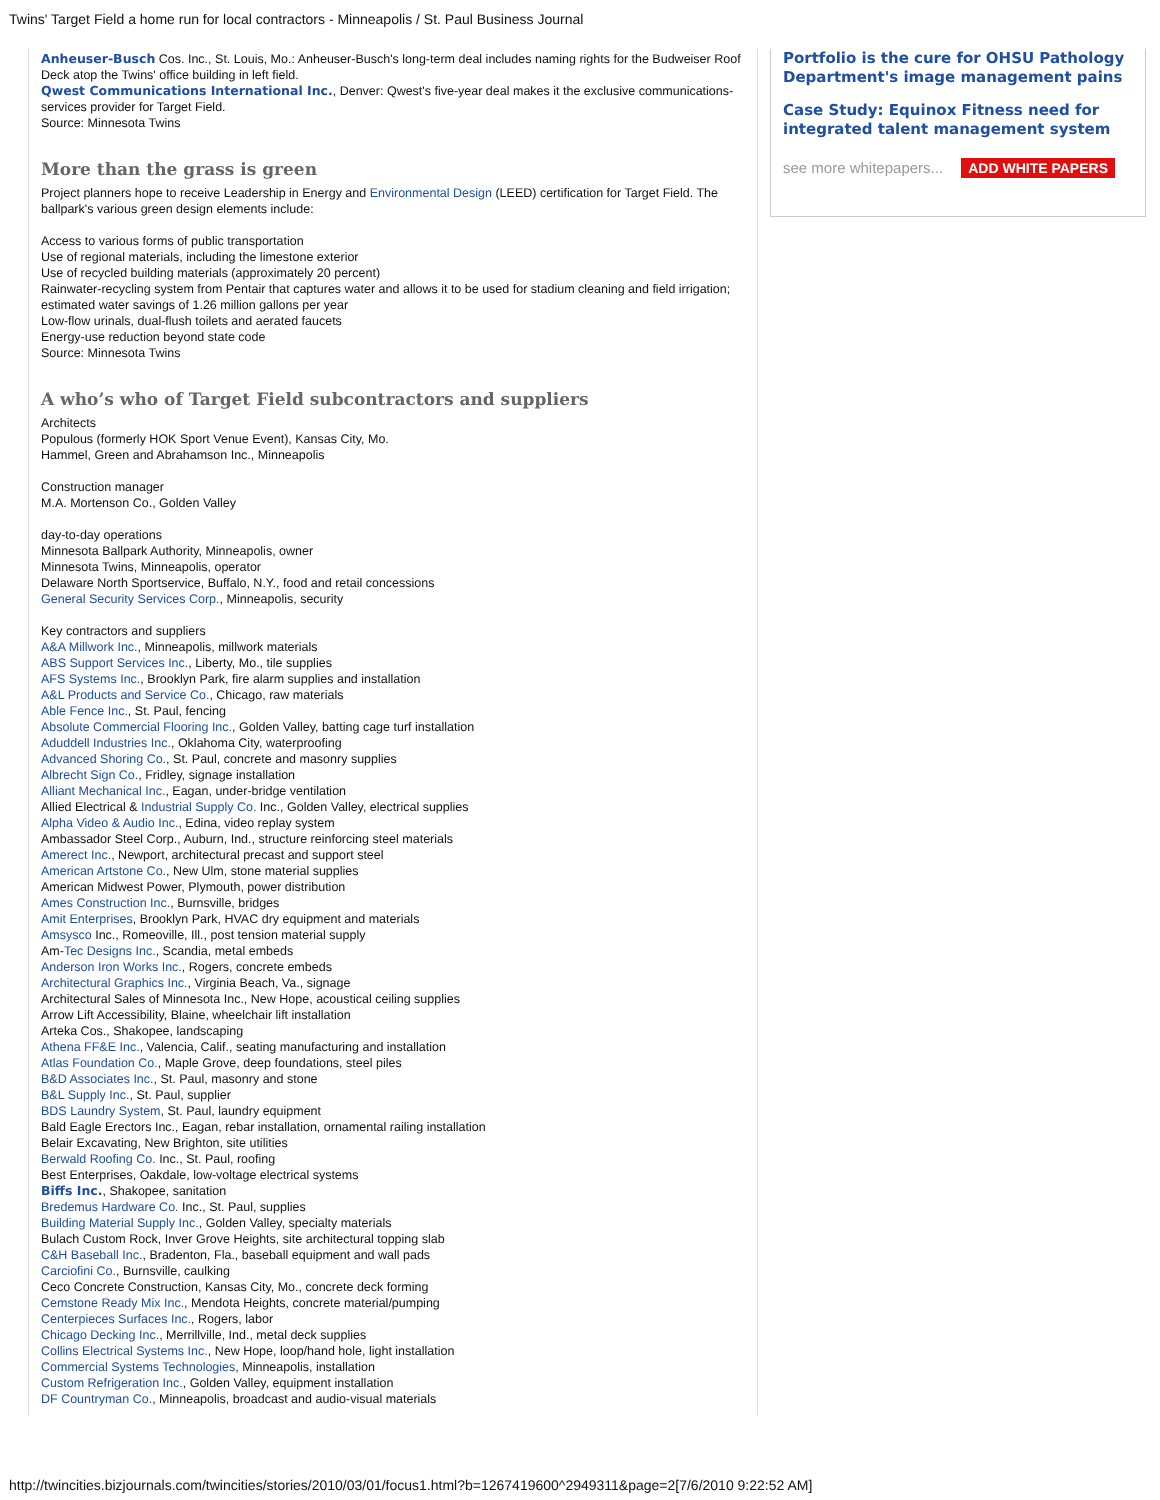Twins' Target Field a home run for local contractors - Minneapolis / St. Paul Business Journal
Anheuser-Busch Cos. Inc., St. Louis, Mo.: Anheuser-Busch's long-term deal includes naming rights for the Budweiser Roof Deck atop the Twins' office building in left field.
Qwest Communications International Inc., Denver: Qwest's five-year deal makes it the exclusive communications-services provider for Target Field.
Source: Minnesota Twins
More than the grass is green
Project planners hope to receive Leadership in Energy and Environmental Design (LEED) certification for Target Field. The ballpark's various green design elements include:
Access to various forms of public transportation
Use of regional materials, including the limestone exterior
Use of recycled building materials (approximately 20 percent)
Rainwater-recycling system from Pentair that captures water and allows it to be used for stadium cleaning and field irrigation; estimated water savings of 1.26 million gallons per year
Low-flow urinals, dual-flush toilets and aerated faucets
Energy-use reduction beyond state code
Source: Minnesota Twins
A who’s who of Target Field subcontractors and suppliers
Architects
Populous (formerly HOK Sport Venue Event), Kansas City, Mo.
Hammel, Green and Abrahamson Inc., Minneapolis
Construction manager
M.A. Mortenson Co., Golden Valley
day-to-day operations
Minnesota Ballpark Authority, Minneapolis, owner
Minnesota Twins, Minneapolis, operator
Delaware North Sportservice, Buffalo, N.Y., food and retail concessions
General Security Services Corp., Minneapolis, security
Key contractors and suppliers
A&A Millwork Inc., Minneapolis, millwork materials
ABS Support Services Inc., Liberty, Mo., tile supplies
AFS Systems Inc., Brooklyn Park, fire alarm supplies and installation
A&L Products and Service Co., Chicago, raw materials
Able Fence Inc., St. Paul, fencing
Absolute Commercial Flooring Inc., Golden Valley, batting cage turf installation
Aduddell Industries Inc., Oklahoma City, waterproofing
Advanced Shoring Co., St. Paul, concrete and masonry supplies
Albrecht Sign Co., Fridley, signage installation
Alliant Mechanical Inc., Eagan, under-bridge ventilation
Allied Electrical & Industrial Supply Co. Inc., Golden Valley, electrical supplies
Alpha Video & Audio Inc., Edina, video replay system
Ambassador Steel Corp., Auburn, Ind., structure reinforcing steel materials
Amerect Inc., Newport, architectural precast and support steel
American Artstone Co., New Ulm, stone material supplies
American Midwest Power, Plymouth, power distribution
Ames Construction Inc., Burnsville, bridges
Amit Enterprises, Brooklyn Park, HVAC dry equipment and materials
Amsysco Inc., Romeoville, Ill., post tension material supply
Am-Tec Designs Inc., Scandia, metal embeds
Anderson Iron Works Inc., Rogers, concrete embeds
Architectural Graphics Inc., Virginia Beach, Va., signage
Architectural Sales of Minnesota Inc., New Hope, acoustical ceiling supplies
Arrow Lift Accessibility, Blaine, wheelchair lift installation
Arteka Cos., Shakopee, landscaping
Athena FF&E Inc., Valencia, Calif., seating manufacturing and installation
Atlas Foundation Co., Maple Grove, deep foundations, steel piles
B&D Associates Inc., St. Paul, masonry and stone
B&L Supply Inc., St. Paul, supplier
BDS Laundry System, St. Paul, laundry equipment
Bald Eagle Erectors Inc., Eagan, rebar installation, ornamental railing installation
Belair Excavating, New Brighton, site utilities
Berwald Roofing Co. Inc., St. Paul, roofing
Best Enterprises, Oakdale, low-voltage electrical systems
Biffs Inc., Shakopee, sanitation
Bredemus Hardware Co. Inc., St. Paul, supplies
Building Material Supply Inc., Golden Valley, specialty materials
Bulach Custom Rock, Inver Grove Heights, site architectural topping slab
C&H Baseball Inc., Bradenton, Fla., baseball equipment and wall pads
Carciofini Co., Burnsville, caulking
Ceco Concrete Construction, Kansas City, Mo., concrete deck forming
Cemstone Ready Mix Inc., Mendota Heights, concrete material/pumping
Centerpieces Surfaces Inc., Rogers, labor
Chicago Decking Inc., Merrillville, Ind., metal deck supplies
Collins Electrical Systems Inc., New Hope, loop/hand hole, light installation
Commercial Systems Technologies, Minneapolis, installation
Custom Refrigeration Inc., Golden Valley, equipment installation
DF Countryman Co., Minneapolis, broadcast and audio-visual materials
Portfolio is the cure for OHSU Pathology Department's image management pains
Case Study: Equinox Fitness need for integrated talent management system
see more whitepapers... ADD WHITE PAPERS
http://twincities.bizjournals.com/twincities/stories/2010/03/01/focus1.html?b=1267419600^2949311&page=2[7/6/2010 9:22:52 AM]